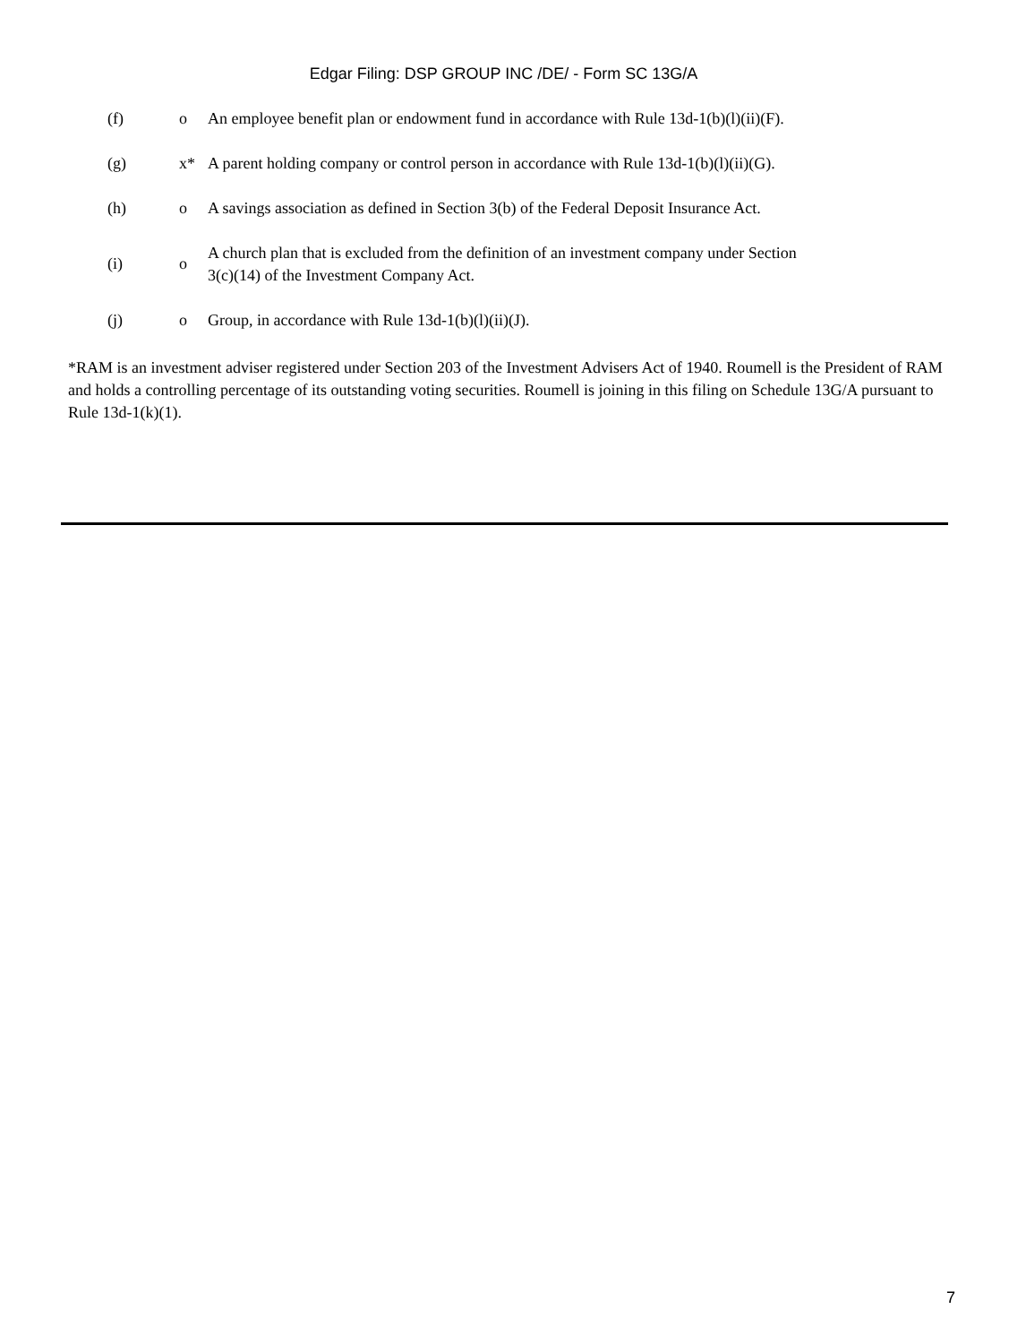Edgar Filing: DSP GROUP INC /DE/ - Form SC 13G/A
| (f) | o | An employee benefit plan or endowment fund in accordance with Rule 13d-1(b)(l)(ii)(F). |
| (g) | x* | A parent holding company or control person in accordance with Rule 13d-1(b)(l)(ii)(G). |
| (h) | o | A savings association as defined in Section 3(b) of the Federal Deposit Insurance Act. |
| (i) | o | A church plan that is excluded from the definition of an investment company under Section 3(c)(14) of the Investment Company Act. |
| (j) | o | Group, in accordance with Rule 13d-1(b)(l)(ii)(J). |
*RAM is an investment adviser registered under Section 203 of the Investment Advisers Act of 1940. Roumell is the President of RAM and holds a controlling percentage of its outstanding voting securities. Roumell is joining in this filing on Schedule 13G/A pursuant to Rule 13d-1(k)(1).
7